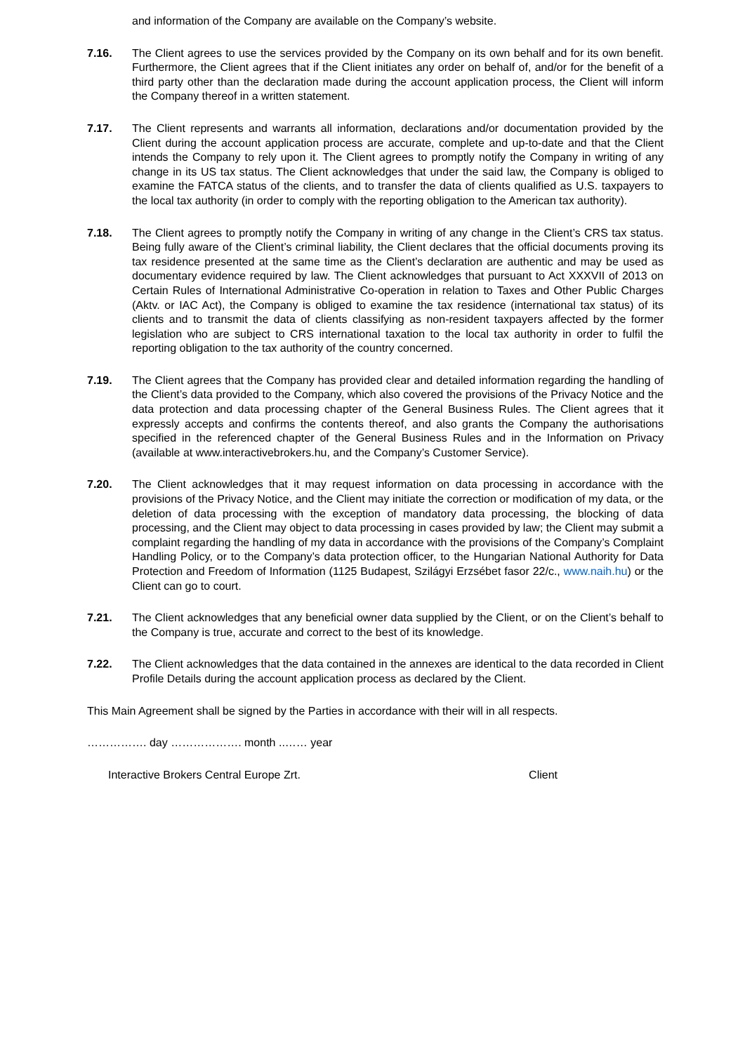and information of the Company are available on the Company’s website.
7.16. The Client agrees to use the services provided by the Company on its own behalf and for its own benefit. Furthermore, the Client agrees that if the Client initiates any order on behalf of, and/or for the benefit of a third party other than the declaration made during the account application process, the Client will inform the Company thereof in a written statement.
7.17. The Client represents and warrants all information, declarations and/or documentation provided by the Client during the account application process are accurate, complete and up-to-date and that the Client intends the Company to rely upon it. The Client agrees to promptly notify the Company in writing of any change in its US tax status. The Client acknowledges that under the said law, the Company is obliged to examine the FATCA status of the clients, and to transfer the data of clients qualified as U.S. taxpayers to the local tax authority (in order to comply with the reporting obligation to the American tax authority).
7.18. The Client agrees to promptly notify the Company in writing of any change in the Client’s CRS tax status. Being fully aware of the Client’s criminal liability, the Client declares that the official documents proving its tax residence presented at the same time as the Client’s declaration are authentic and may be used as documentary evidence required by law. The Client acknowledges that pursuant to Act XXXVII of 2013 on Certain Rules of International Administrative Co-operation in relation to Taxes and Other Public Charges (Aktv. or IAC Act), the Company is obliged to examine the tax residence (international tax status) of its clients and to transmit the data of clients classifying as non-resident taxpayers affected by the former legislation who are subject to CRS international taxation to the local tax authority in order to fulfil the reporting obligation to the tax authority of the country concerned.
7.19. The Client agrees that the Company has provided clear and detailed information regarding the handling of the Client’s data provided to the Company, which also covered the provisions of the Privacy Notice and the data protection and data processing chapter of the General Business Rules. The Client agrees that it expressly accepts and confirms the contents thereof, and also grants the Company the authorisations specified in the referenced chapter of the General Business Rules and in the Information on Privacy (available at www.interactivebrokers.hu, and the Company’s Customer Service).
7.20. The Client acknowledges that it may request information on data processing in accordance with the provisions of the Privacy Notice, and the Client may initiate the correction or modification of my data, or the deletion of data processing with the exception of mandatory data processing, the blocking of data processing, and the Client may object to data processing in cases provided by law; the Client may submit a complaint regarding the handling of my data in accordance with the provisions of the Company’s Complaint Handling Policy, or to the Company’s data protection officer, to the Hungarian National Authority for Data Protection and Freedom of Information (1125 Budapest, Szilágyi Erzsébet fasor 22/c., www.naih.hu) or the Client can go to court.
7.21. The Client acknowledges that any beneficial owner data supplied by the Client, or on the Client’s behalf to the Company is true, accurate and correct to the best of its knowledge.
7.22. The Client acknowledges that the data contained in the annexes are identical to the data recorded in Client Profile Details during the account application process as declared by the Client.
This Main Agreement shall be signed by the Parties in accordance with their will in all respects.
……………. day ………………. month ..…… year
Interactive Brokers Central Europe Zrt. Client